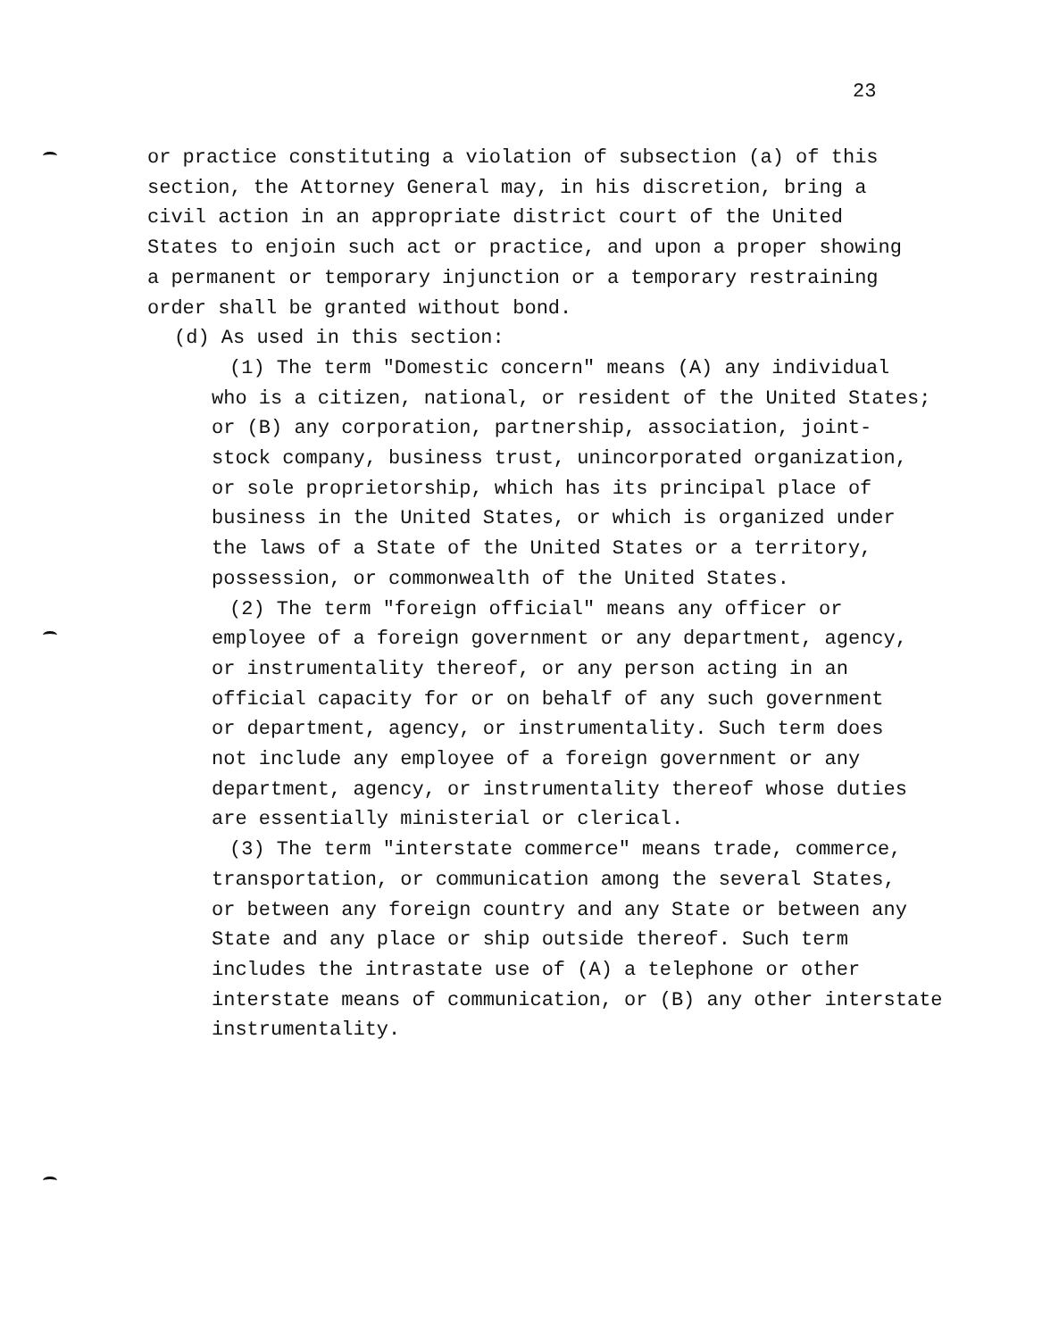23
or practice constituting a violation of subsection (a) of this
section, the Attorney General may, in his discretion, bring a
civil action in an appropriate district court of the United
States to enjoin such act or practice, and upon a proper showing
a permanent or temporary injunction or a temporary restraining
order shall be granted without bond.
(d) As used in this section:
(1) The term "Domestic concern" means (A) any individual
who is a citizen, national, or resident of the United States;
or (B) any corporation, partnership, association, joint-
stock company, business trust, unincorporated organization,
or sole proprietorship, which has its principal place of
business in the United States, or which is organized under
the laws of a State of the United States or a territory,
possession, or commonwealth of the United States.
(2) The term "foreign official" means any officer or
employee of a foreign government or any department, agency,
or instrumentality thereof, or any person acting in an
official capacity for or on behalf of any such government
or department, agency, or instrumentality. Such term does
not include any employee of a foreign government or any
department, agency, or instrumentality thereof whose duties
are essentially ministerial or clerical.
(3) The term "interstate commerce" means trade, commerce,
transportation, or communication among the several States,
or between any foreign country and any State or between any
State and any place or ship outside thereof. Such term
includes the intrastate use of (A) a telephone or other
interstate means of communication, or (B) any other interstate
instrumentality.